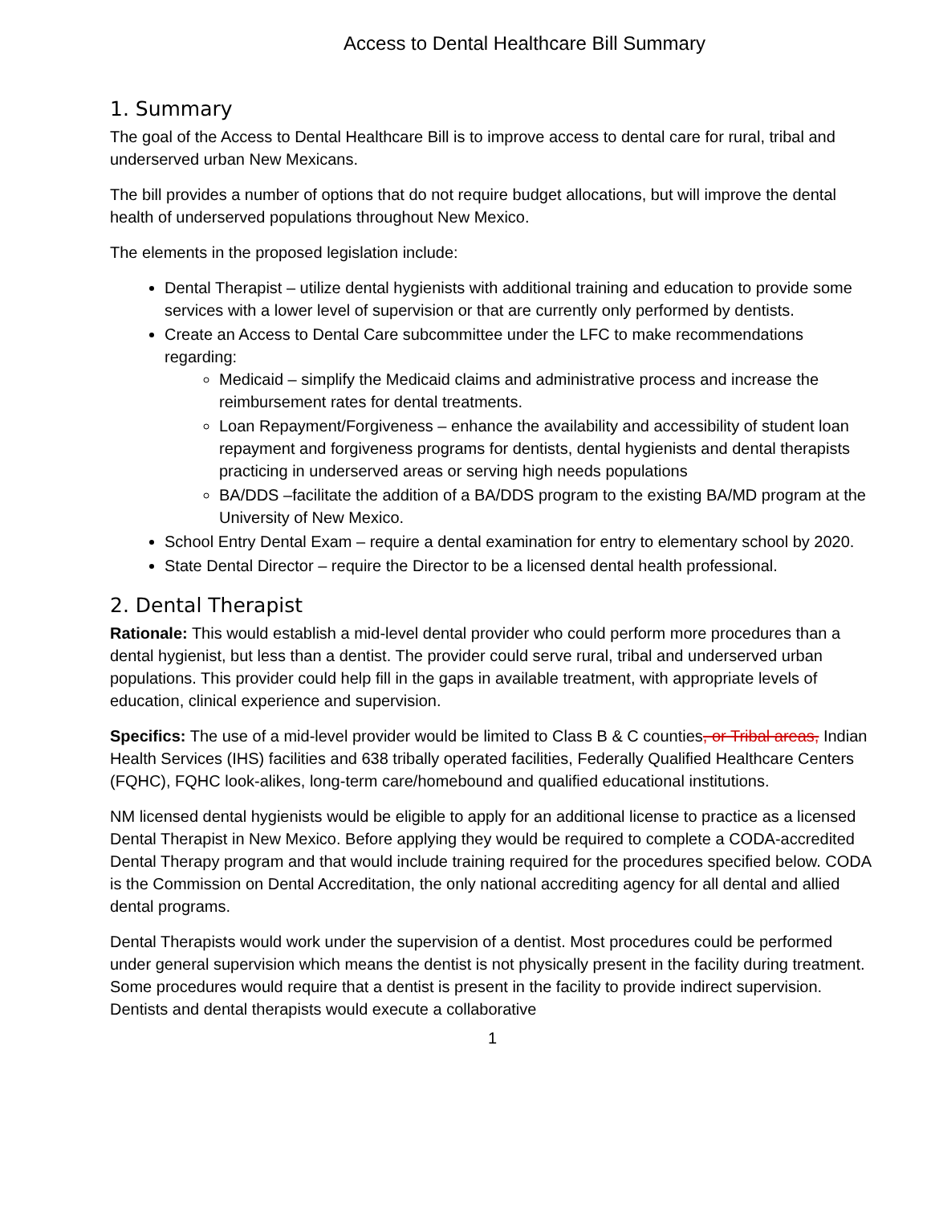Access to Dental Healthcare Bill Summary
1. Summary
The goal of the Access to Dental Healthcare Bill is to improve access to dental care for rural, tribal and underserved urban New Mexicans.
The bill provides a number of options that do not require budget allocations, but will improve the dental health of underserved populations throughout New Mexico.
The elements in the proposed legislation include:
Dental Therapist – utilize dental hygienists with additional training and education to provide some services with a lower level of supervision or that are currently only performed by dentists.
Create an Access to Dental Care subcommittee under the LFC to make recommendations regarding:
Medicaid – simplify the Medicaid claims and administrative process and increase the reimbursement rates for dental treatments.
Loan Repayment/Forgiveness – enhance the availability and accessibility of student loan repayment and forgiveness programs for dentists, dental hygienists and dental therapists practicing in underserved areas or serving high needs populations
BA/DDS –facilitate the addition of a BA/DDS program to the existing BA/MD program at the University of New Mexico.
School Entry Dental Exam – require a dental examination for entry to elementary school by 2020.
State Dental Director – require the Director to be a licensed dental health professional.
2. Dental Therapist
Rationale: This would establish a mid-level dental provider who could perform more procedures than a dental hygienist, but less than a dentist. The provider could serve rural, tribal and underserved urban populations. This provider could help fill in the gaps in available treatment, with appropriate levels of education, clinical experience and supervision.
Specifics: The use of a mid-level provider would be limited to Class B & C counties, or Tribal areas, Indian Health Services (IHS) facilities and 638 tribally operated facilities, Federally Qualified Healthcare Centers (FQHC), FQHC look-alikes, long-term care/homebound and qualified educational institutions.
NM licensed dental hygienists would be eligible to apply for an additional license to practice as a licensed Dental Therapist in New Mexico. Before applying they would be required to complete a CODA-accredited Dental Therapy program and that would include training required for the procedures specified below. CODA is the Commission on Dental Accreditation, the only national accrediting agency for all dental and allied dental programs.
Dental Therapists would work under the supervision of a dentist. Most procedures could be performed under general supervision which means the dentist is not physically present in the facility during treatment. Some procedures would require that a dentist is present in the facility to provide indirect supervision. Dentists and dental therapists would execute a collaborative
1